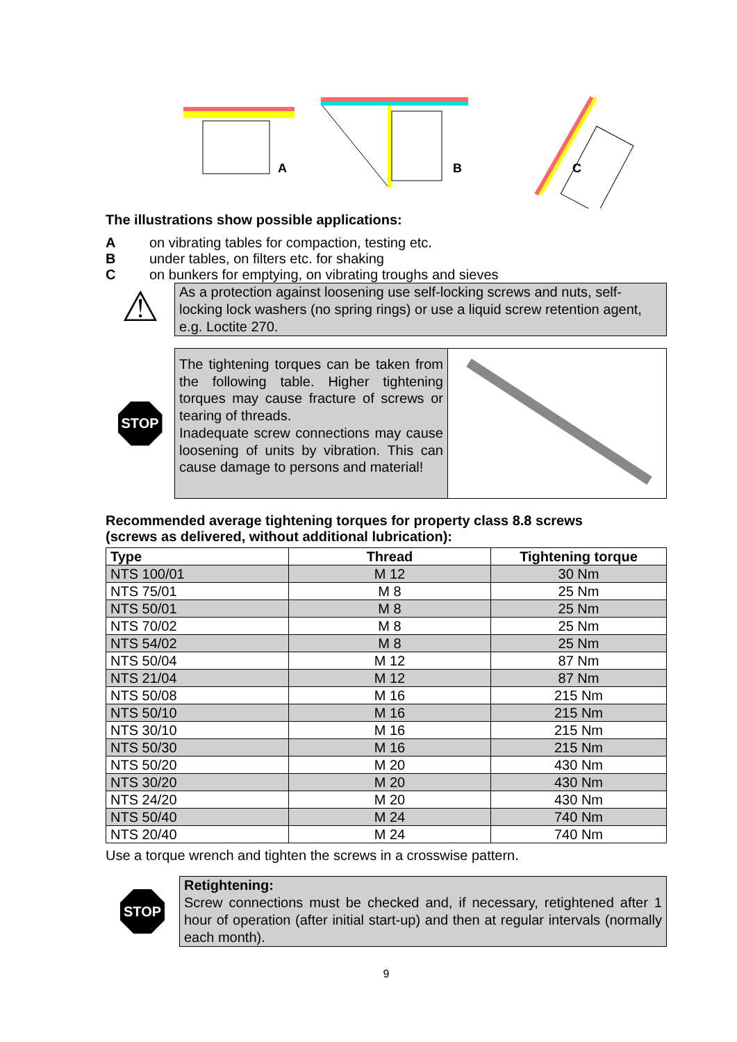A
B
C
The illustrations show possible applications:
Aon vibrating tables for compaction, testing etc.
Bunder tables, on filters etc. for shaking
Con bunkers for emptying, on vibrating troughs and sieves
⚠
As a protection against loosening use self-locking screws and nuts, self-locking lock washers (no spring rings) or use a liquid screw retention agent, e.g. Loctite 270.
STOP
The tightening torques can be taken from the following table. Higher tightening torques may cause fracture of screws or tearing of threads.
Inadequate screw connections may cause loosening of units by vibration. This can cause damage to persons and material!
Recommended average tightening torques for property class 8.8 screws
(screws as delivered, without additional lubrication):
| Type | Thread | Tightening torque |
| --- | --- | --- |
| NTS 100/01 | M 12 | 30 Nm |
| NTS 75/01 | M 8 | 25 Nm |
| NTS 50/01 | M 8 | 25 Nm |
| NTS 70/02 | M 8 | 25 Nm |
| NTS 54/02 | M 8 | 25 Nm |
| NTS 50/04 | M 12 | 87 Nm |
| NTS 21/04 | M 12 | 87 Nm |
| NTS 50/08 | M 16 | 215 Nm |
| NTS 50/10 | M 16 | 215 Nm |
| NTS 30/10 | M 16 | 215 Nm |
| NTS 50/30 | M 16 | 215 Nm |
| NTS 50/20 | M 20 | 430 Nm |
| NTS 30/20 | M 20 | 430 Nm |
| NTS 24/20 | M 20 | 430 Nm |
| NTS 50/40 | M 24 | 740 Nm |
| NTS 20/40 | M 24 | 740 Nm |
Use a torque wrench and tighten the screws in a crosswise pattern.
STOP
Retightening:
Screw connections must be checked and, if necessary, retightened after 1 hour of operation (after initial start-up) and then at regular intervals (normally each month).
9